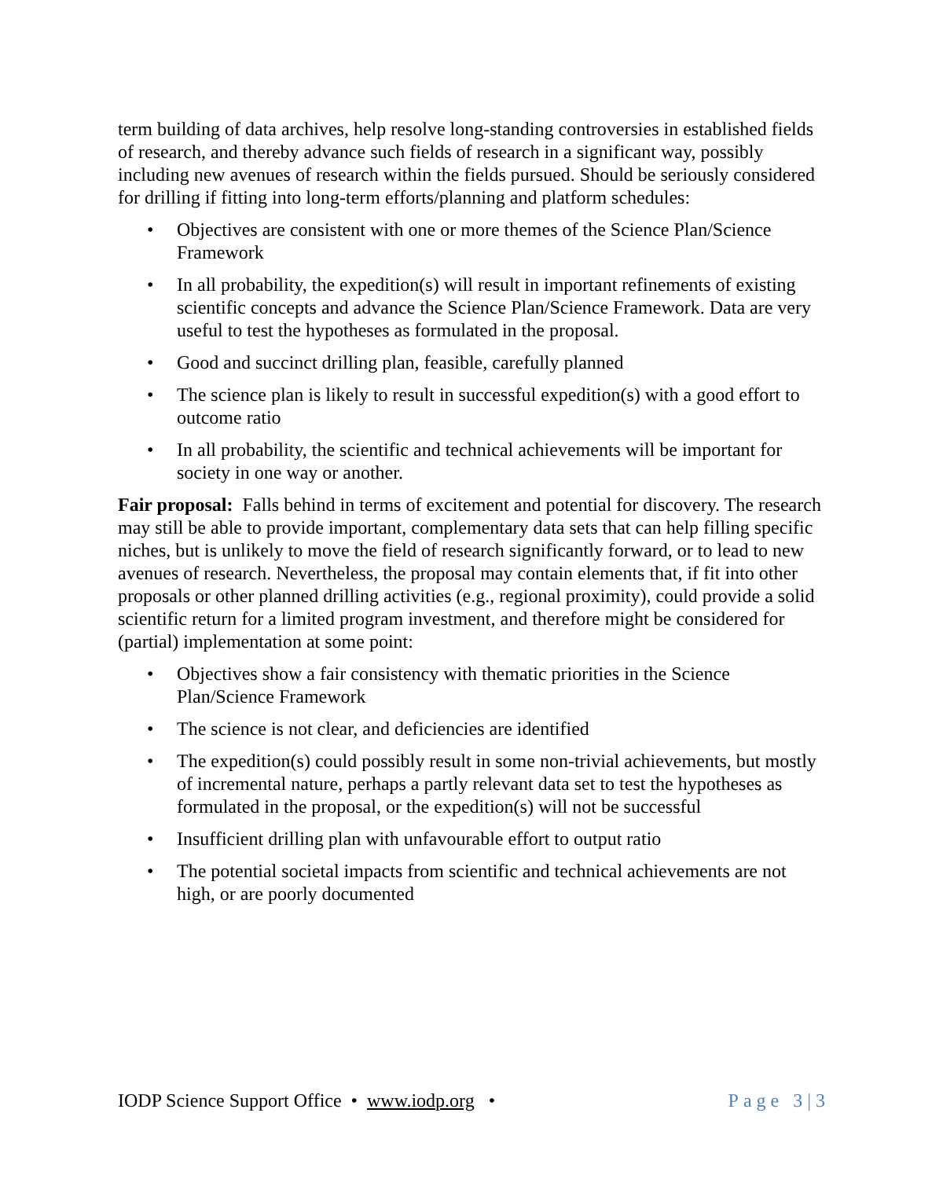term building of data archives, help resolve long-standing controversies in established fields of research, and thereby advance such fields of research in a significant way, possibly including new avenues of research within the fields pursued. Should be seriously considered for drilling if fitting into long-term efforts/planning and platform schedules:
• Objectives are consistent with one or more themes of the Science Plan/Science Framework
• In all probability, the expedition(s) will result in important refinements of existing scientific concepts and advance the Science Plan/Science Framework. Data are very useful to test the hypotheses as formulated in the proposal.
• Good and succinct drilling plan, feasible, carefully planned
• The science plan is likely to result in successful expedition(s) with a good effort to outcome ratio
• In all probability, the scientific and technical achievements will be important for society in one way or another.
Fair proposal: Falls behind in terms of excitement and potential for discovery. The research may still be able to provide important, complementary data sets that can help filling specific niches, but is unlikely to move the field of research significantly forward, or to lead to new avenues of research. Nevertheless, the proposal may contain elements that, if fit into other proposals or other planned drilling activities (e.g., regional proximity), could provide a solid scientific return for a limited program investment, and therefore might be considered for (partial) implementation at some point:
• Objectives show a fair consistency with thematic priorities in the Science Plan/Science Framework
• The science is not clear, and deficiencies are identified
• The expedition(s) could possibly result in some non-trivial achievements, but mostly of incremental nature, perhaps a partly relevant data set to test the hypotheses as formulated in the proposal, or the expedition(s) will not be successful
• Insufficient drilling plan with unfavourable effort to output ratio
• The potential societal impacts from scientific and technical achievements are not high, or are poorly documented
IODP Science Support Office • www.iodp.org •
Page 3 | 3